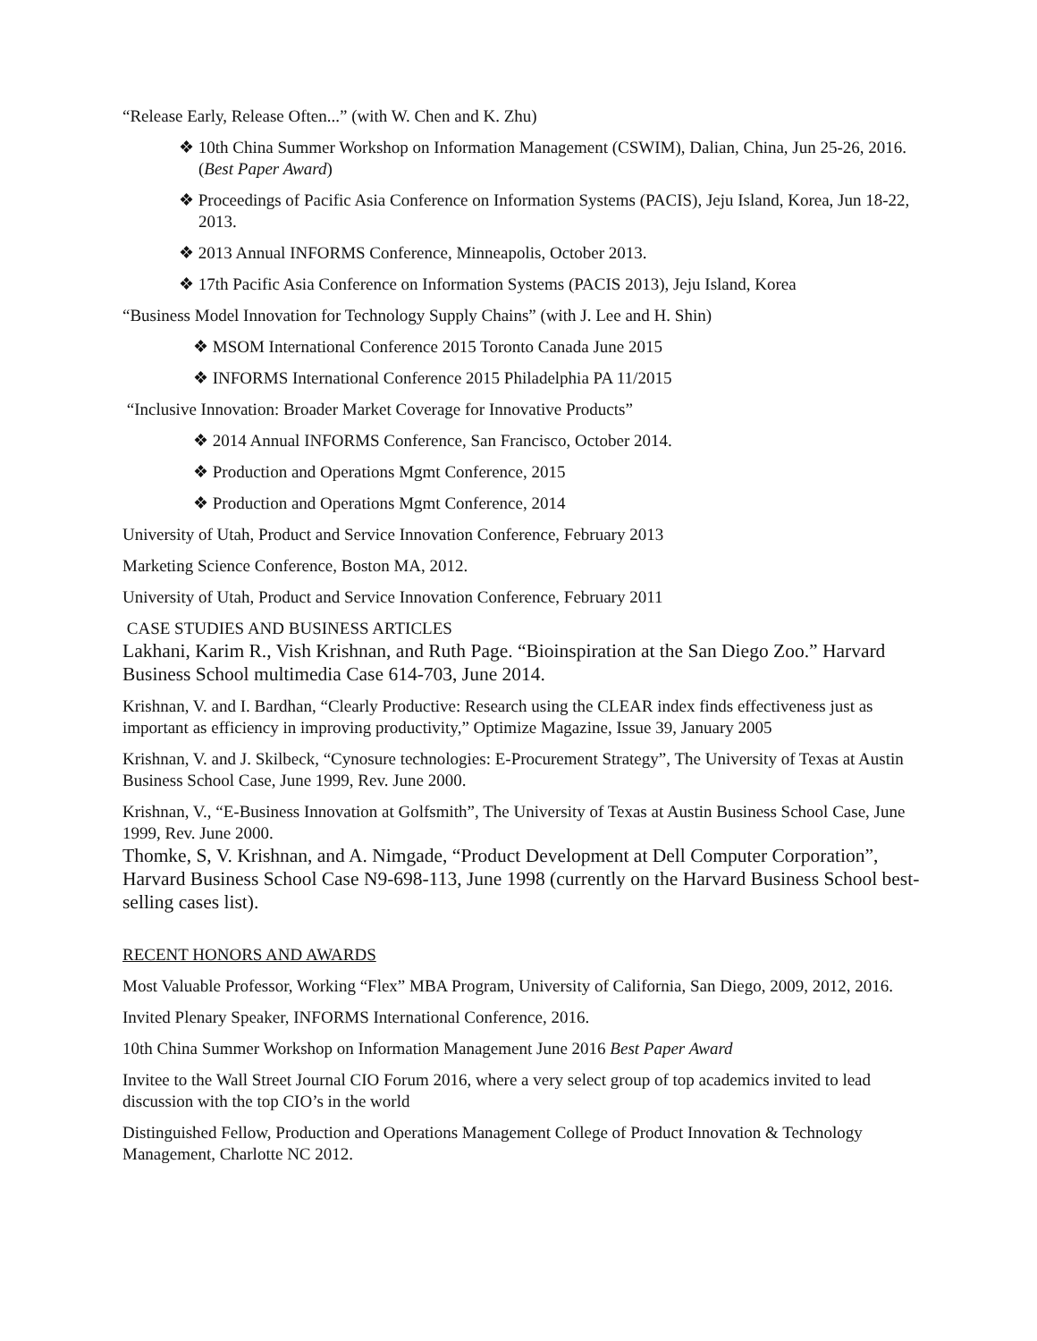“Release Early, Release Often...” (with W. Chen and K. Zhu)
❖ 10th China Summer Workshop on Information Management (CSWIM), Dalian, China, Jun 25-26, 2016. (Best Paper Award)
❖ Proceedings of Pacific Asia Conference on Information Systems (PACIS), Jeju Island, Korea, Jun 18-22, 2013.
❖ 2013 Annual INFORMS Conference, Minneapolis, October 2013.
❖ 17th Pacific Asia Conference on Information Systems (PACIS 2013), Jeju Island, Korea
“Business Model Innovation for Technology Supply Chains” (with J. Lee and H. Shin)
❖ MSOM International Conference 2015 Toronto Canada June 2015
❖ INFORMS International Conference 2015 Philadelphia PA 11/2015
“Inclusive Innovation: Broader Market Coverage for Innovative Products”
❖ 2014 Annual INFORMS Conference, San Francisco, October 2014.
❖ Production and Operations Mgmt Conference, 2015
❖ Production and Operations Mgmt Conference, 2014
University of Utah, Product and Service Innovation Conference, February 2013
Marketing Science Conference, Boston MA, 2012.
University of Utah, Product and Service Innovation Conference, February 2011
CASE STUDIES AND BUSINESS ARTICLES
Lakhani, Karim R., Vish Krishnan, and Ruth Page. “Bioinspiration at the San Diego Zoo.” Harvard Business School multimedia Case 614-703, June 2014.
Krishnan, V. and I. Bardhan, “Clearly Productive: Research using the CLEAR index finds effectiveness just as important as efficiency in improving productivity,” Optimize Magazine, Issue 39, January 2005
Krishnan, V. and J. Skilbeck, “Cynosure technologies: E-Procurement Strategy”, The University of Texas at Austin Business School Case, June 1999, Rev. June 2000.
Krishnan, V., “E-Business Innovation at Golfsmith”, The University of Texas at Austin Business School Case, June 1999, Rev. June 2000.
Thomke, S, V. Krishnan, and A. Nimgade, “Product Development at Dell Computer Corporation”, Harvard Business School Case N9-698-113, June 1998 (currently on the Harvard Business School best-selling cases list).
RECENT HONORS AND AWARDS
Most Valuable Professor, Working “Flex” MBA Program, University of California, San Diego, 2009, 2012, 2016.
Invited Plenary Speaker, INFORMS International Conference, 2016.
10th China Summer Workshop on Information Management June 2016 Best Paper Award
Invitee to the Wall Street Journal CIO Forum 2016, where a very select group of top academics invited to lead discussion with the top CIO’s in the world
Distinguished Fellow, Production and Operations Management College of Product Innovation & Technology Management, Charlotte NC 2012.